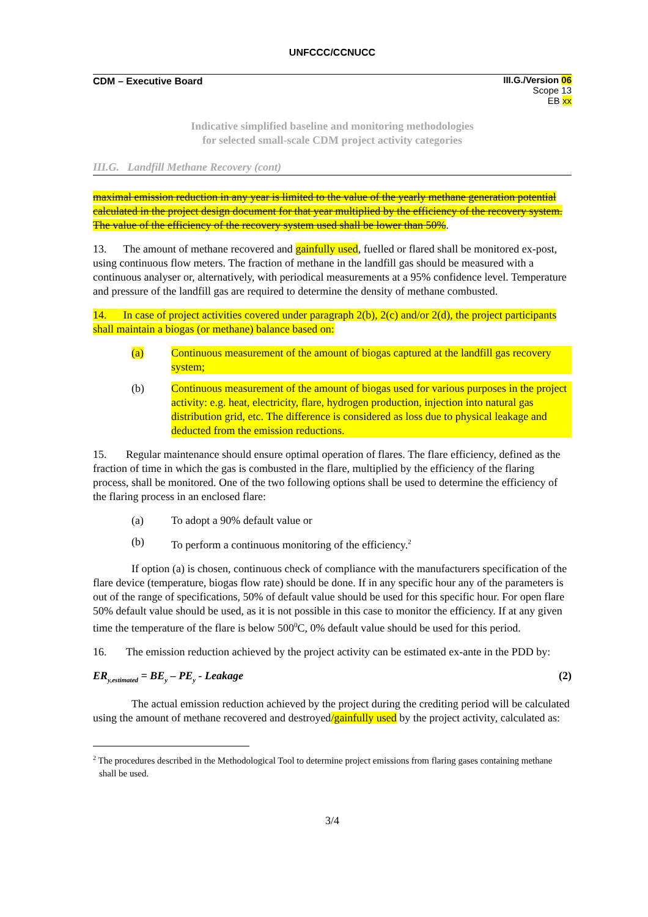UNFCCC/CCNUCC
CDM – Executive Board III.G./Version 06
Scope 13
EB xx
Indicative simplified baseline and monitoring methodologies
for selected small-scale CDM project activity categories
III.G. Landfill Methane Recovery (cont)
maximal emission reduction in any year is limited to the value of the yearly methane generation potential calculated in the project design document for that year multiplied by the efficiency of the recovery system. The value of the efficiency of the recovery system used shall be lower than 50%.
13. The amount of methane recovered and gainfully used, fuelled or flared shall be monitored ex-post, using continuous flow meters. The fraction of methane in the landfill gas should be measured with a continuous analyser or, alternatively, with periodical measurements at a 95% confidence level. Temperature and pressure of the landfill gas are required to determine the density of methane combusted.
14. In case of project activities covered under paragraph 2(b), 2(c) and/or 2(d), the project participants shall maintain a biogas (or methane) balance based on:
(a) Continuous measurement of the amount of biogas captured at the landfill gas recovery system;
(b) Continuous measurement of the amount of biogas used for various purposes in the project activity: e.g. heat, electricity, flare, hydrogen production, injection into natural gas distribution grid, etc. The difference is considered as loss due to physical leakage and deducted from the emission reductions.
15. Regular maintenance should ensure optimal operation of flares. The flare efficiency, defined as the fraction of time in which the gas is combusted in the flare, multiplied by the efficiency of the flaring process, shall be monitored. One of the two following options shall be used to determine the efficiency of the flaring process in an enclosed flare:
(a) To adopt a 90% default value or
(b) To perform a continuous monitoring of the efficiency.<sup>2</sup>
If option (a) is chosen, continuous check of compliance with the manufacturers specification of the flare device (temperature, biogas flow rate) should be done. If in any specific hour any of the parameters is out of the range of specifications, 50% of default value should be used for this specific hour. For open flare 50% default value should be used, as it is not possible in this case to monitor the efficiency. If at any given time the temperature of the flare is below 500<sup>0</sup>C, 0% default value should be used for this period.
16. The emission reduction achieved by the project activity can be estimated ex-ante in the PDD by:
ER<sub>y,estimated</sub> = BE<sub>y</sub> – PE<sub>y</sub> - Leakage (2)
The actual emission reduction achieved by the project during the crediting period will be calculated using the amount of methane recovered and destroyed/gainfully used by the project activity, calculated as:
<sup>2</sup> The procedures described in the Methodological Tool to determine project emissions from flaring gases containing methane shall be used.
3/4